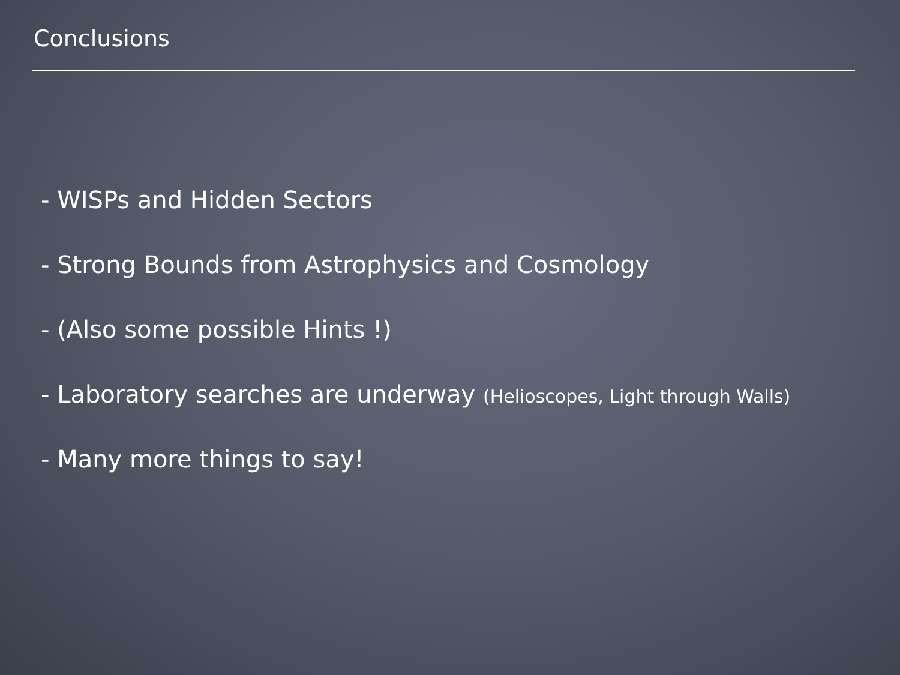Conclusions
- WISPs and Hidden Sectors
- Strong Bounds from Astrophysics and Cosmology
- (Also some possible Hints !)
- Laboratory searches are underway (Helioscopes, Light through Walls)
- Many more things to say!